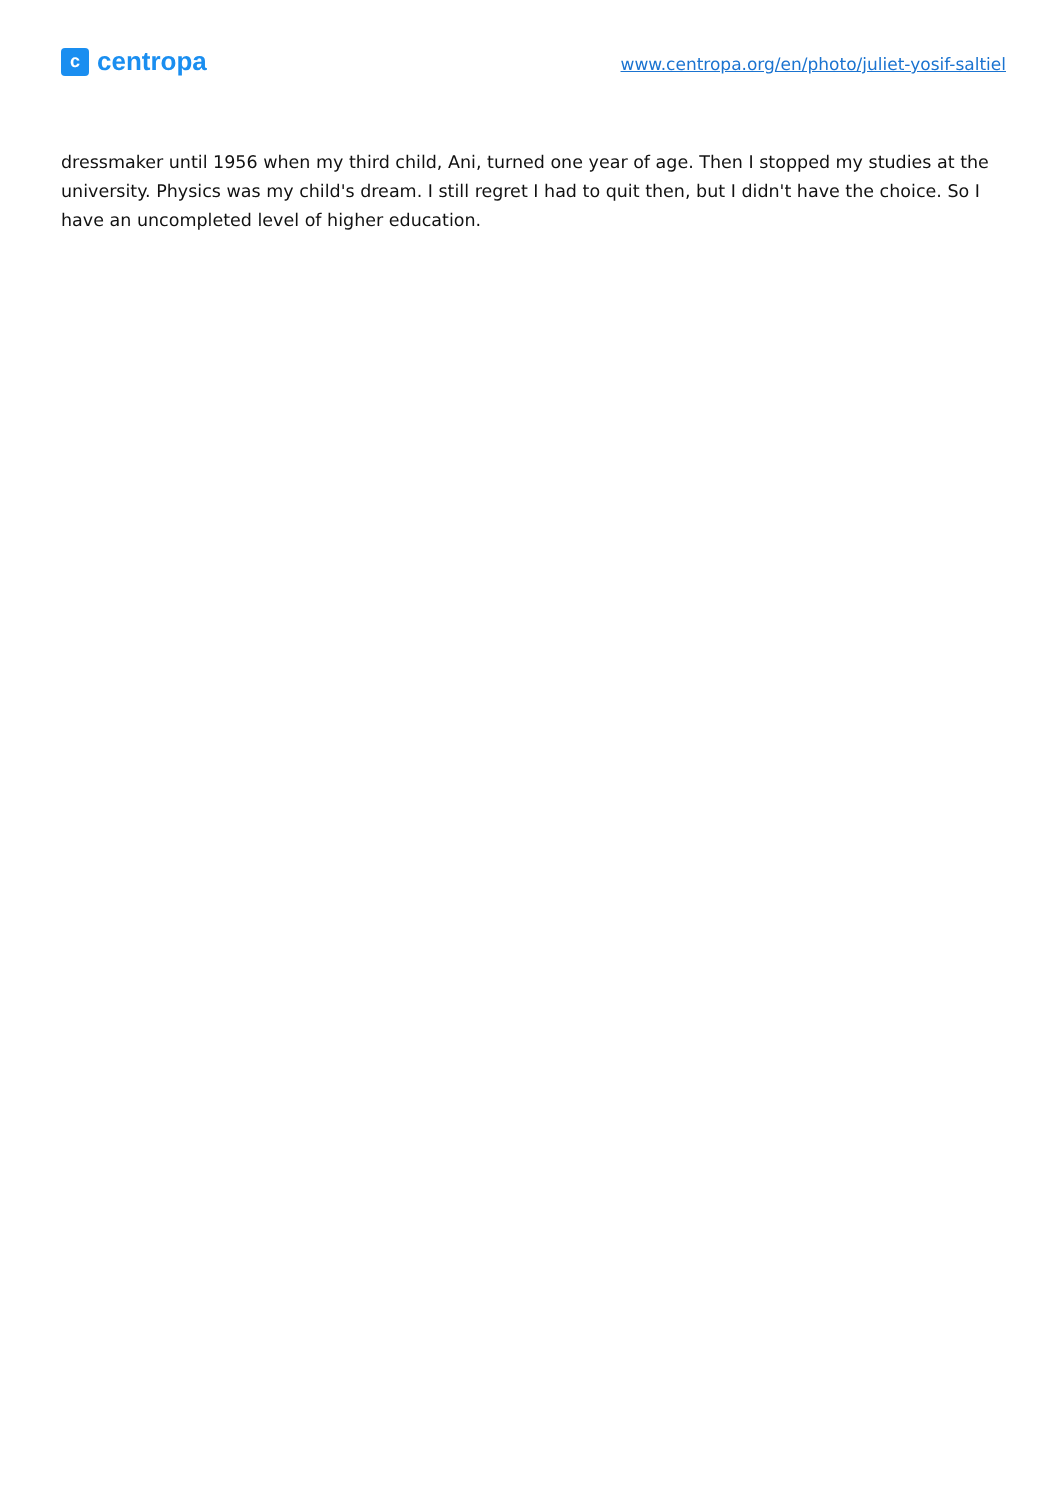c
centropa
www.centropa.org/en/photo/juliet-yosif-saltiel
dressmaker until 1956 when my third child, Ani, turned one year of age. Then I stopped my studies at the university. Physics was my child's dream. I still regret I had to quit then, but I didn't have the choice. So I have an uncompleted level of higher education.